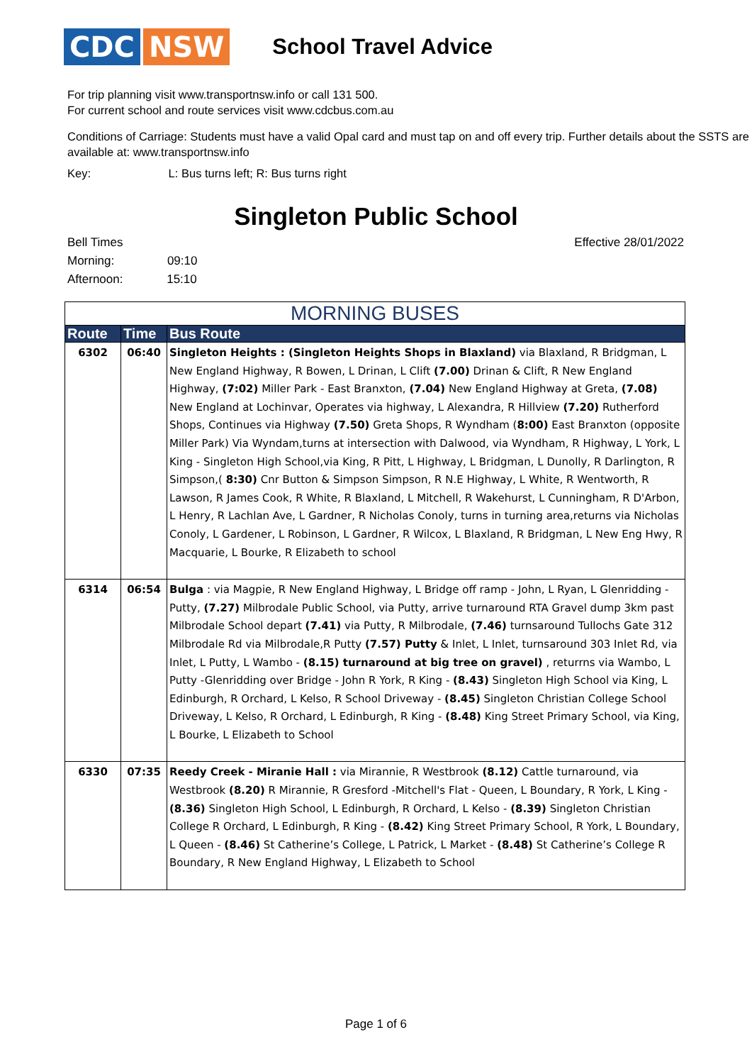CDC NSW
School Travel Advice
For trip planning visit www.transportnsw.info or call 131 500.
For current school and route services visit www.cdcbus.com.au
Conditions of Carriage: Students must have a valid Opal card and must tap on and off every trip. Further details about the SSTS are available at: www.transportnsw.info
Key: L: Bus turns left; R: Bus turns right
Singleton Public School
Effective 28/01/2022
Bell Times
Morning: 09:10
Afternoon: 15:10
| MORNING BUSES | | |
| --- | --- | --- |
| Route | Time | Bus Route |
| 6302 | 06:40 | Singleton Heights : (Singleton Heights Shops in Blaxland) via Blaxland, R Bridgman, L New England Highway, R Bowen, L Drinan, L Clift (7.00) Drinan & Clift, R New England Highway, (7:02) Miller Park - East Branxton, (7.04) New England Highway at Greta, (7.08) New England at Lochinvar, Operates via highway, L Alexandra, R Hillview (7.20) Rutherford Shops, Continues via Highway (7.50) Greta Shops, R Wyndham ( 8:00) East Branxton (opposite Miller Park) Via Wyndam,turns at intersection with Dalwood, via Wyndham, R Highway, L York, L King - Singleton High School,via King, R Pitt, L Highway, L Bridgman, L Dunolly, R Darlington, R Simpson,( 8:30) Cnr Button & Simpson Simpson, R N.E Highway, L White, R Wentworth, R Lawson, R James Cook, R White, R Blaxland, L Mitchell, R Wakehurst, L Cunningham, R D'Arbon, L Henry, R Lachlan Ave, L Gardner, R Nicholas Conoly, turns in turning area,returns via Nicholas Conoly, L Gardener, L Robinson, L Gardner, R Wilcox, L Blaxland, R Bridgman, L New Eng Hwy, R Macquarie, L Bourke, R Elizabeth to school |
| 6314 | 06:54 | Bulga : via Magpie, R New England Highway, L Bridge off ramp - John, L Ryan, L Glenridding - Putty, (7.27) Milbrodale Public School, via Putty, arrive turnaround RTA Gravel dump 3km past Milbrodale School depart (7.41) via Putty, R Milbrodale, (7.46) turnsaround Tullochs Gate 312 Milbrodale Rd via Milbrodale,R Putty (7.57) Putty & Inlet, L Inlet, turnsaround 303 Inlet Rd, via Inlet, L Putty, L Wambo - (8.15) turnaround at big tree on gravel) , returrns via Wambo, L Putty -Glenridding over Bridge - John R York, R King - (8.43) Singleton High School via King, L Edinburgh, R Orchard, L Kelso, R School Driveway - (8.45) Singleton Christian College School Driveway, L Kelso, R Orchard, L Edinburgh, R King - (8.48) King Street Primary School, via King, L Bourke, L Elizabeth to School |
| 6330 | 07:35 | Reedy Creek - Miranie Hall : via Mirannie, R Westbrook (8.12) Cattle turnaround, via Westbrook (8.20) R Mirannie, R Gresford -Mitchell's Flat - Queen, L Boundary, R York, L King - (8.36) Singleton High School, L Edinburgh, R Orchard, L Kelso - (8.39) Singleton Christian College R Orchard, L Edinburgh, R King - (8.42) King Street Primary School, R York, L Boundary, L Queen - (8.46) St Catherine’s College, L Patrick, L Market - (8.48) St Catherine’s College R Boundary, R New England Highway, L Elizabeth to School |
Page 1 of 6